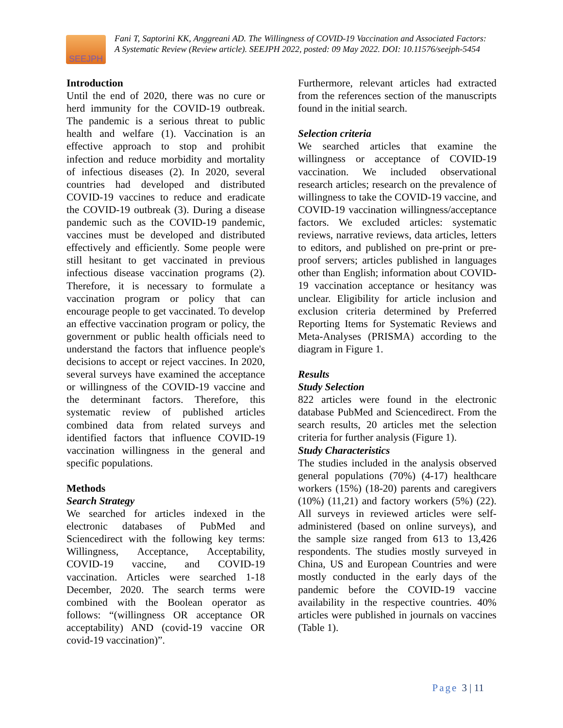SEEJPH
Fani T, Saptorini KK, Anggreani AD. The Willingness of COVID-19 Vaccination and Associated Factors: A Systematic Review (Review article). SEEJPH 2022, posted: 09 May 2022. DOI: 10.11576/seejph-5454
Introduction
Until the end of 2020, there was no cure or herd immunity for the COVID-19 outbreak. The pandemic is a serious threat to public health and welfare (1). Vaccination is an effective approach to stop and prohibit infection and reduce morbidity and mortality of infectious diseases (2). In 2020, several countries had developed and distributed COVID-19 vaccines to reduce and eradicate the COVID-19 outbreak (3). During a disease pandemic such as the COVID-19 pandemic, vaccines must be developed and distributed effectively and efficiently. Some people were still hesitant to get vaccinated in previous infectious disease vaccination programs (2). Therefore, it is necessary to formulate a vaccination program or policy that can encourage people to get vaccinated. To develop an effective vaccination program or policy, the government or public health officials need to understand the factors that influence people's decisions to accept or reject vaccines. In 2020, several surveys have examined the acceptance or willingness of the COVID-19 vaccine and the determinant factors. Therefore, this systematic review of published articles combined data from related surveys and identified factors that influence COVID-19 vaccination willingness in the general and specific populations.
Methods
Search Strategy
We searched for articles indexed in the electronic databases of PubMed and Sciencedirect with the following key terms: Willingness, Acceptance, Acceptability, COVID-19 vaccine, and COVID-19 vaccination. Articles were searched 1-18 December, 2020. The search terms were combined with the Boolean operator as follows: “(willingness OR acceptance OR acceptability) AND (covid-19 vaccine OR covid-19 vaccination)”.
Furthermore, relevant articles had extracted from the references section of the manuscripts found in the initial search.
Selection criteria
We searched articles that examine the willingness or acceptance of COVID-19 vaccination. We included observational research articles; research on the prevalence of willingness to take the COVID-19 vaccine, and COVID-19 vaccination willingness/acceptance factors. We excluded articles: systematic reviews, narrative reviews, data articles, letters to editors, and published on pre-print or pre-proof servers; articles published in languages other than English; information about COVID-19 vaccination acceptance or hesitancy was unclear. Eligibility for article inclusion and exclusion criteria determined by Preferred Reporting Items for Systematic Reviews and Meta-Analyses (PRISMA) according to the diagram in Figure 1.
Results
Study Selection
822 articles were found in the electronic database PubMed and Sciencedirect. From the search results, 20 articles met the selection criteria for further analysis (Figure 1).
Study Characteristics
The studies included in the analysis observed general populations (70%) (4-17) healthcare workers (15%) (18-20) parents and caregivers (10%) (11,21) and factory workers (5%) (22). All surveys in reviewed articles were self-administered (based on online surveys), and the sample size ranged from 613 to 13,426 respondents. The studies mostly surveyed in China, US and European Countries and were mostly conducted in the early days of the pandemic before the COVID-19 vaccine availability in the respective countries. 40% articles were published in journals on vaccines (Table 1).
Page 3 | 11